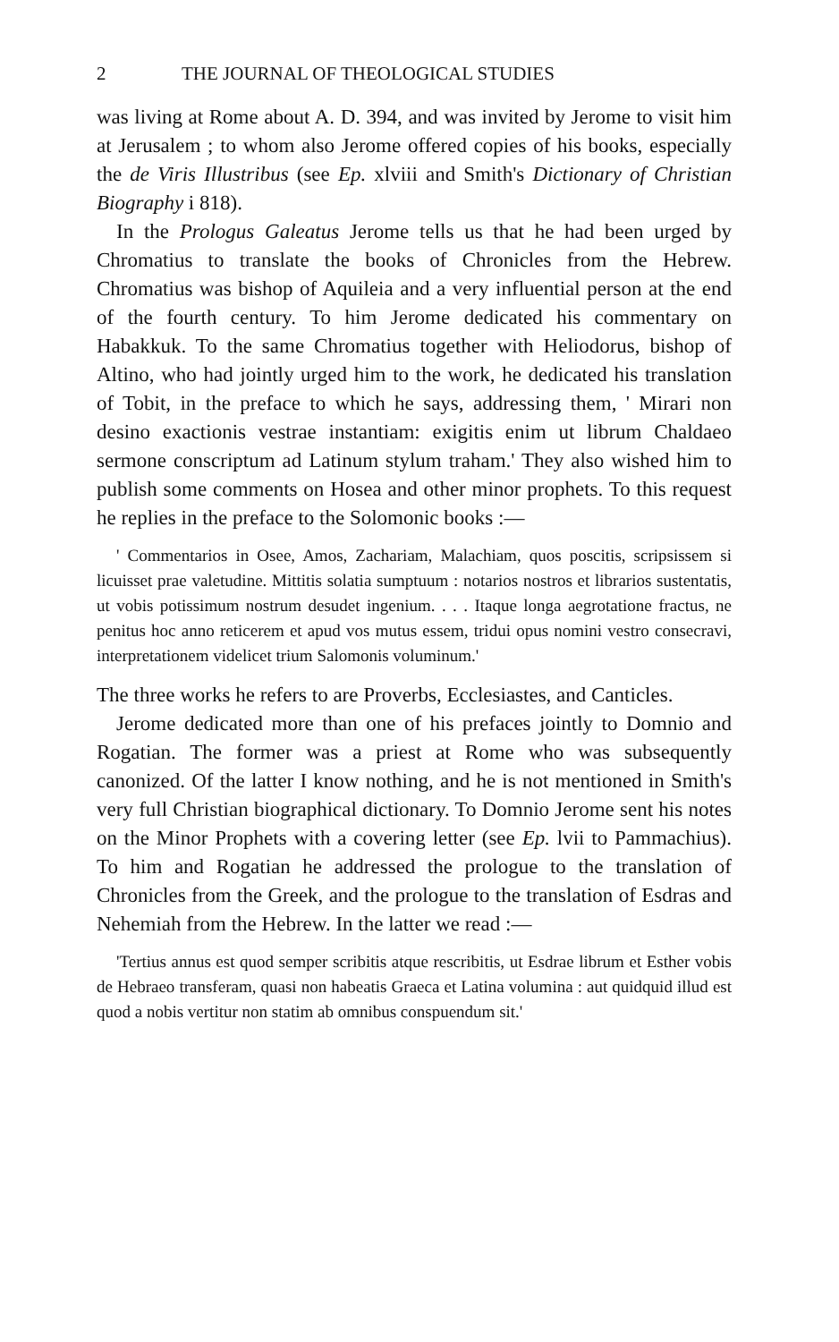2 THE JOURNAL OF THEOLOGICAL STUDIES
was living at Rome about A. D. 394, and was invited by Jerome to visit him at Jerusalem ; to whom also Jerome offered copies of his books, especially the de Viris Illustribus (see Ep. xlviii and Smith's Dictionary of Christian Biography i 818).
In the Prologus Galeatus Jerome tells us that he had been urged by Chromatius to translate the books of Chronicles from the Hebrew. Chromatius was bishop of Aquileia and a very influential person at the end of the fourth century. To him Jerome dedicated his commentary on Habakkuk. To the same Chromatius together with Heliodorus, bishop of Altino, who had jointly urged him to the work, he dedicated his translation of Tobit, in the preface to which he says, addressing them, ' Mirari non desino exactionis vestrae instantiam: exigitis enim ut librum Chaldaeo sermone conscriptum ad Latinum stylum traham.' They also wished him to publish some comments on Hosea and other minor prophets. To this request he replies in the preface to the Solomonic books :—
' Commentarios in Osee, Amos, Zachariam, Malachiam, quos poscitis, scripsissem si licuisset prae valetudine. Mittitis solatia sumptuum : notarios nostros et librarios sustentatis, ut vobis potissimum nostrum desudet ingenium. . . . Itaque longa aegrotatione fractus, ne penitus hoc anno reticerem et apud vos mutus essem, tridui opus nomini vestro consecravi, interpretationem videlicet trium Salomonis voluminum.'
The three works he refers to are Proverbs, Ecclesiastes, and Canticles.
Jerome dedicated more than one of his prefaces jointly to Domnio and Rogatian. The former was a priest at Rome who was subsequently canonized. Of the latter I know nothing, and he is not mentioned in Smith's very full Christian biographical dictionary. To Domnio Jerome sent his notes on the Minor Prophets with a covering letter (see Ep. lvii to Pammachius). To him and Rogatian he addressed the prologue to the translation of Chronicles from the Greek, and the prologue to the translation of Esdras and Nehemiah from the Hebrew. In the latter we read :—
'Tertius annus est quod semper scribitis atque rescribitis, ut Esdrae librum et Esther vobis de Hebraeo transferam, quasi non habeatis Graeca et Latina volumina : aut quidquid illud est quod a nobis vertitur non statim ab omnibus conspuendum sit.'